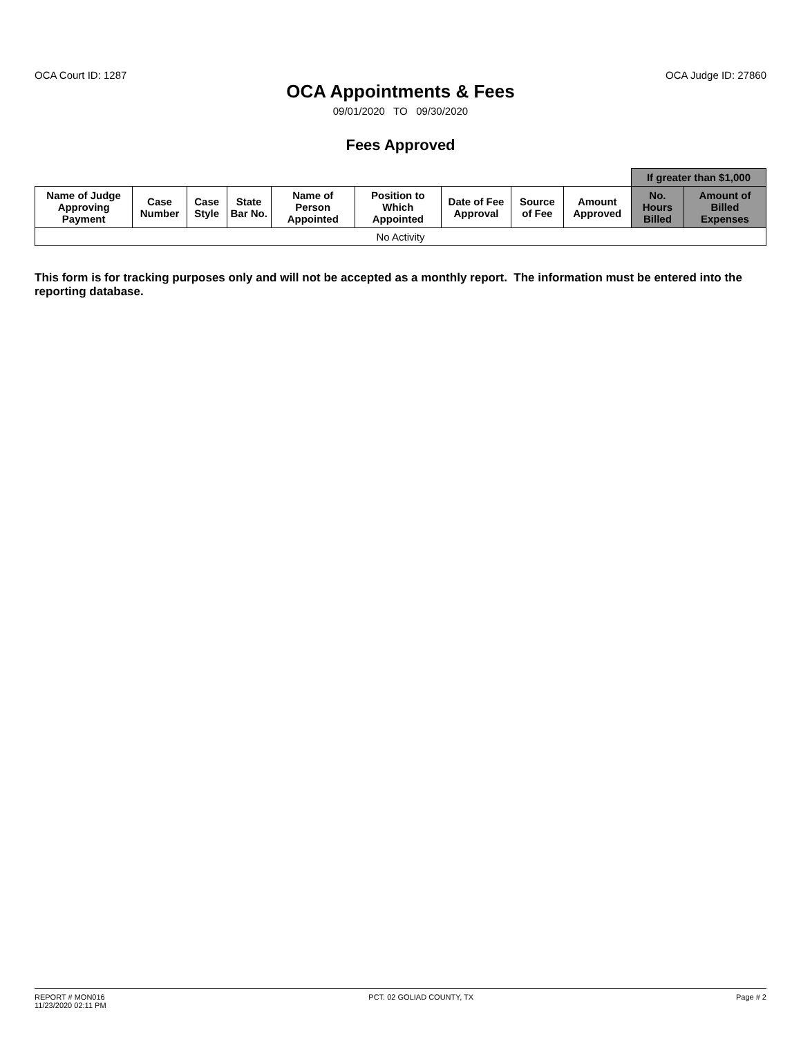OCA Court ID: 1287 OCA Judge ID: 27860
OCA Appointments & Fees
09/01/2020 TO 09/30/2020
Fees Approved
| | | | | | | | | | If greater than $1,000 | |
| --- | --- | --- | --- | --- | --- | --- | --- | --- | --- | --- |
| Name of Judge Approving Payment | Case Number | Case Style | State Bar No. | Name of Person Appointed | Position to Which Appointed | Date of Fee Approval | Source of Fee | Amount Approved | No. Hours Billed | Amount of Billed Expenses |
| No Activity | | | | | | | | | | |
This form is for tracking purposes only and will not be accepted as a monthly report. The information must be entered into the reporting database.
REPORT # MON016
11/23/2020 02:11 PM PCT. 02 GOLIAD COUNTY, TX Page # 2